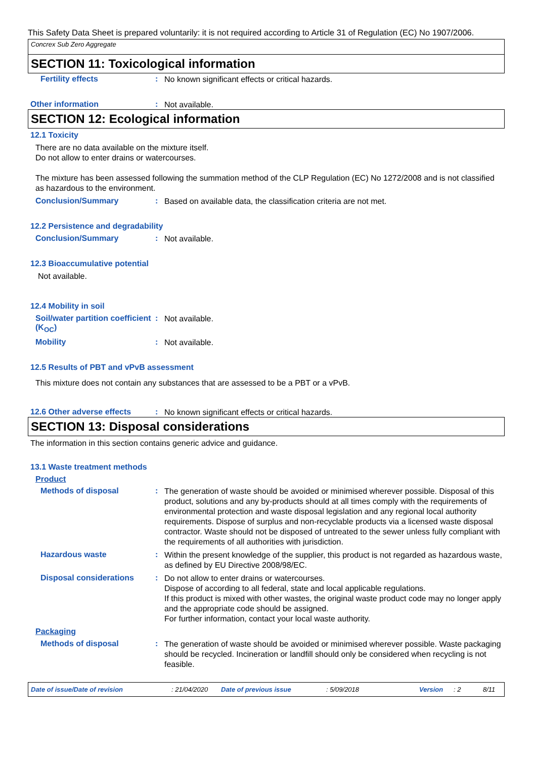This Safety Data Sheet is prepared voluntarily: it is not required according to Article 31 of Regulation (EC) No 1907/2006.
Concrex Sub Zero Aggregate
SECTION 11: Toxicological information
Fertility effects :
No known significant effects or critical hazards.
Other information :
Not available.
SECTION 12: Ecological information
12.1 Toxicity
There are no data available on the mixture itself.
Do not allow to enter drains or watercourses.
The mixture has been assessed following the summation method of the CLP Regulation (EC) No 1272/2008 and is not classified as hazardous to the environment.
Conclusion/Summary :
Based on available data, the classification criteria are not met.
12.2 Persistence and degradability
Conclusion/Summary :
Not available.
12.3 Bioaccumulative potential
Not available.
12.4 Mobility in soil
Soil/water partition coefficient (K<sub>OC</sub>)
:
Not available.
Mobility :
Not available.
12.5 Results of PBT and vPvB assessment
This mixture does not contain any substances that are assessed to be a PBT or a vPvB.
12.6 Other adverse effects
:
No known significant effects or critical hazards.
SECTION 13: Disposal considerations
The information in this section contains generic advice and guidance.
13.1 Waste treatment methods
Product
Methods of disposal :
The generation of waste should be avoided or minimised wherever possible. Disposal of this product, solutions and any by-products should at all times comply with the requirements of environmental protection and waste disposal legislation and any regional local authority requirements. Dispose of surplus and non-recyclable products via a licensed waste disposal contractor. Waste should not be disposed of untreated to the sewer unless fully compliant with the requirements of all authorities with jurisdiction.
Hazardous waste :
Within the present knowledge of the supplier, this product is not regarded as hazardous waste, as defined by EU Directive 2008/98/EC.
Disposal considerations :
Do not allow to enter drains or watercourses.
Dispose of according to all federal, state and local applicable regulations.
If this product is mixed with other wastes, the original waste product code may no longer apply and the appropriate code should be assigned.
For further information, contact your local waste authority.
Packaging
Methods of disposal :
The generation of waste should be avoided or minimised wherever possible. Waste packaging should be recycled. Incineration or landfill should only be considered when recycling is not feasible.
Date of issue/Date of revision: 21/04/2020 Date of previous issue: 5/09/2018 Version: 2 8/11